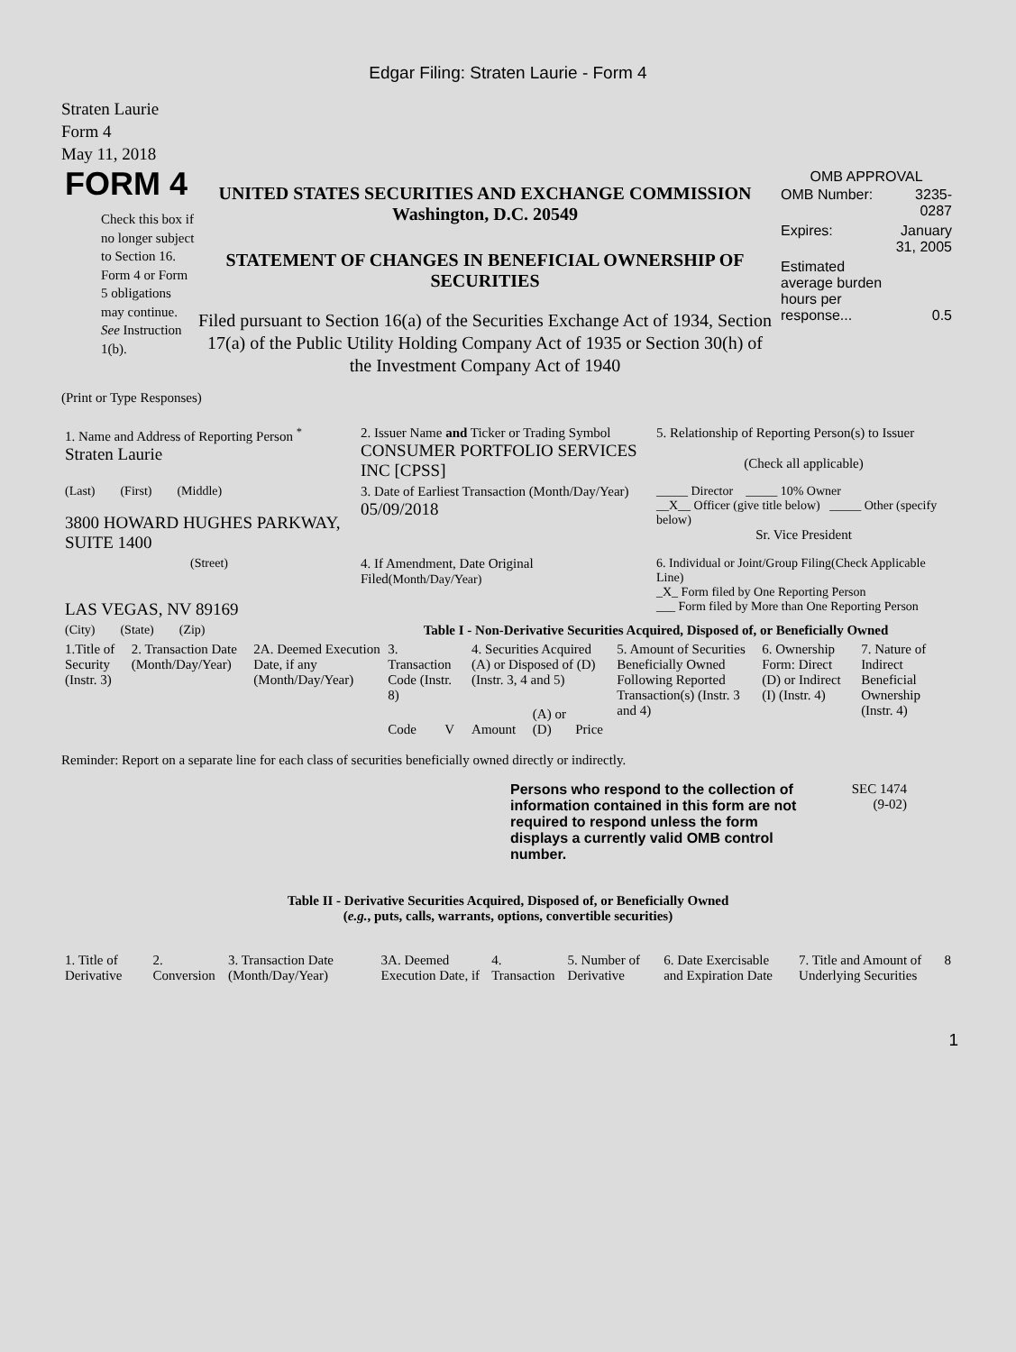Edgar Filing: Straten Laurie - Form 4
Straten Laurie
Form 4
May 11, 2018
FORM 4
Check this box if no longer subject to Section 16. Form 4 or Form 5 obligations may continue. See Instruction 1(b).
UNITED STATES SECURITIES AND EXCHANGE COMMISSION
Washington, D.C. 20549
STATEMENT OF CHANGES IN BENEFICIAL OWNERSHIP OF SECURITIES
Filed pursuant to Section 16(a) of the Securities Exchange Act of 1934, Section 17(a) of the Public Utility Holding Company Act of 1935 or Section 30(h) of the Investment Company Act of 1940
OMB APPROVAL
| OMB Number: | 3235-0287 |
| Expires: | January 31, 2005 |
| Estimated average burden hours per response... | 0.5 |
(Print or Type Responses)
| 1. Name and Address of Reporting Person <sup>*</sup> Straten Laurie | 2. Issuer Name and Ticker or Trading Symbol CONSUMER PORTFOLIO SERVICES INC [CPSS] | 5. Relationship of Reporting Person(s) to Issuer (Check all applicable) |
| (Last) (First) (Middle) 3800 HOWARD HUGHES PARKWAY, SUITE 1400 | 3. Date of Earliest Transaction (Month/Day/Year) 05/09/2018 | _____ Director _____ 10% Owner __X__ Officer (give title below) _____ Other (specify below) Sr. Vice President |
| (Street) LAS VEGAS, NV 89169 | 4. If Amendment, Date Original Filed (Month/Day/Year) | 6. Individual or Joint/Group Filing(Check Applicable Line) _X_ Form filed by One Reporting Person ___ Form filed by More than One Reporting Person |
| (City) (State) (Zip) | Table I - Non-Derivative Securities Acquired, Disposed of, or Beneficially Owned | |
| 1.Title of Security (Instr. 3) | 2. Transaction Date (Month/Day/Year) | 2A. Deemed Execution Date, if any (Month/Day/Year) | 3. Transaction Code (Instr. 8) | | 4. Securities Acquired (A) or Disposed of (D) (Instr. 3, 4 and 5) | | | 5. Amount of Securities Beneficially Owned Following Reported Transaction(s) (Instr. 3 and 4) | 6. Ownership Form: Direct (D) or Indirect (I) (Instr. 4) | 7. Nature of Indirect Beneficial Ownership (Instr. 4) |
| --- | --- | --- | --- | --- | --- | --- | --- | --- | --- | --- |
| | | | Code | V | Amount | (A) or (D) | Price | | | |
Reminder: Report on a separate line for each class of securities beneficially owned directly or indirectly.
Persons who respond to the collection of information contained in this form are not required to respond unless the form displays a currently valid OMB control number.
SEC 1474
(9-02)
Table II - Derivative Securities Acquired, Disposed of, or Beneficially Owned
(e.g., puts, calls, warrants, options, convertible securities)
| 1. Title of Derivative | 2. Conversion | 3. Transaction Date (Month/Day/Year) | 3A. Deemed Execution Date, if | 4. Transaction | 5. Number of Derivative | 6. Date Exercisable and Expiration Date | 7. Title and Amount of Underlying Securities | 8 |
| --- | --- | --- | --- | --- | --- | --- | --- | --- |
1